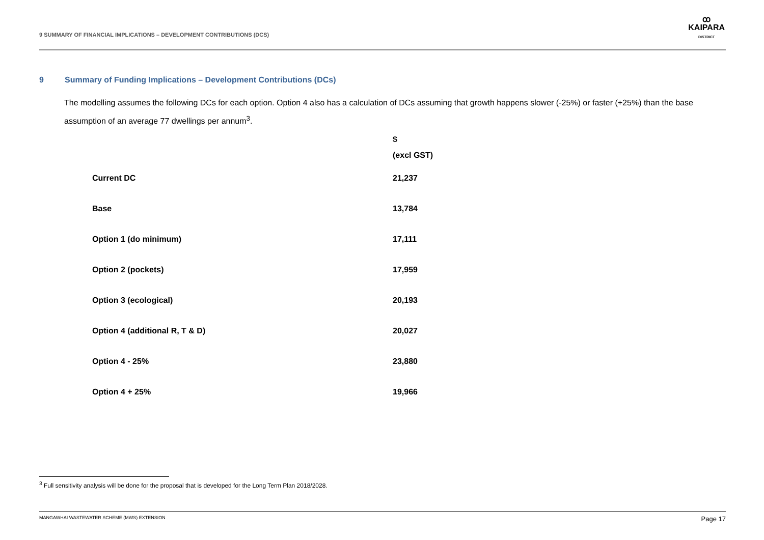9 SUMMARY OF FINANCIAL IMPLICATIONS – DEVELOPMENT CONTRIBUTIONS (DCS)
ꝏ
KAIPARA
DISTRICT
9 Summary of Funding Implications – Development Contributions (DCs)
The modelling assumes the following DCs for each option. Option 4 also has a calculation of DCs assuming that growth happens slower (-25%) or faster (+25%) than the base assumption of an average 77 dwellings per annum<sup>3</sup>.
| | $ (excl GST) |
| --- | --- |
| Current DC | 21,237 |
| Base | 13,784 |
| Option 1 (do minimum) | 17,111 |
| Option 2 (pockets) | 17,959 |
| Option 3 (ecological) | 20,193 |
| Option 4 (additional R, T & D) | 20,027 |
| Option 4 - 25% | 23,880 |
| Option 4 + 25% | 19,966 |
<sup>3</sup> Full sensitivity analysis will be done for the proposal that is developed for the Long Term Plan 2018/2028.
MANGAWHAI WASTEWATER SCHEME (MWS) EXTENSION Page 17